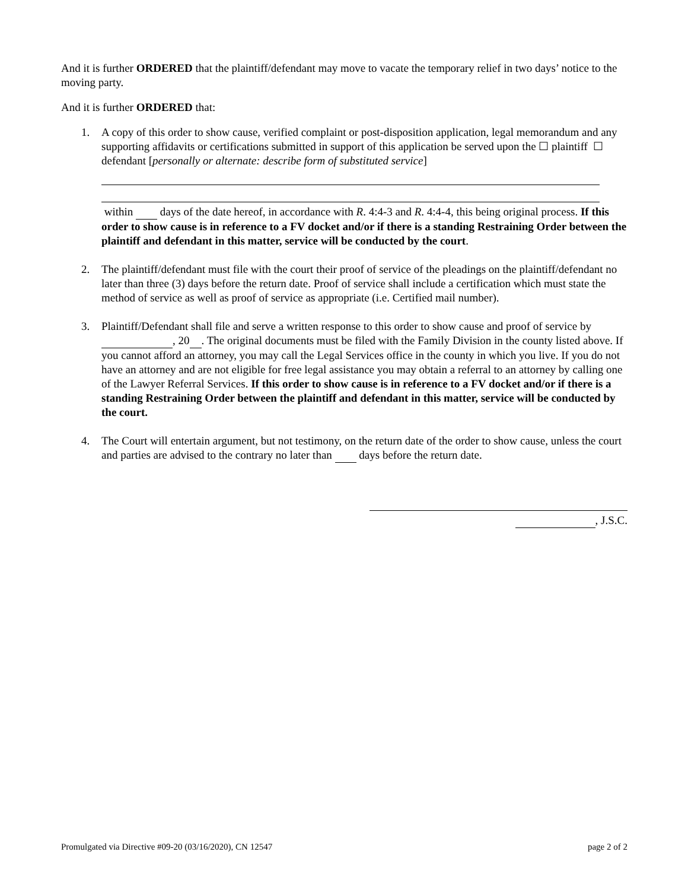And it is further ORDERED that the plaintiff/defendant may move to vacate the temporary relief in two days’ notice to the moving party.
And it is further ORDERED that:
1. A copy of this order to show cause, verified complaint or post-disposition application, legal memorandum and any supporting affidavits or certifications submitted in support of this application be served upon the ☐ plaintiff ☐ defendant [personally or alternate: describe form of substituted service]
within days of the date hereof, in accordance with R. 4:4-3 and R. 4:4-4, this being original process. If this order to show cause is in reference to a FV docket and/or if there is a standing Restraining Order between the plaintiff and defendant in this matter, service will be conducted by the court.
2. The plaintiff/defendant must file with the court their proof of service of the pleadings on the plaintiff/defendant no later than three (3) days before the return date. Proof of service shall include a certification which must state the method of service as well as proof of service as appropriate (i.e. Certified mail number).
3. Plaintiff/Defendant shall file and serve a written response to this order to show cause and proof of service by , 20 . The original documents must be filed with the Family Division in the county listed above. If you cannot afford an attorney, you may call the Legal Services office in the county in which you live. If you do not have an attorney and are not eligible for free legal assistance you may obtain a referral to an attorney by calling one of the Lawyer Referral Services. If this order to show cause is in reference to a FV docket and/or if there is a standing Restraining Order between the plaintiff and defendant in this matter, service will be conducted by the court.
4. The Court will entertain argument, but not testimony, on the return date of the order to show cause, unless the court and parties are advised to the contrary no later than days before the return date.
, J.S.C.
Promulgated via Directive #09-20 (03/16/2020), CN 12547 page 2 of 2